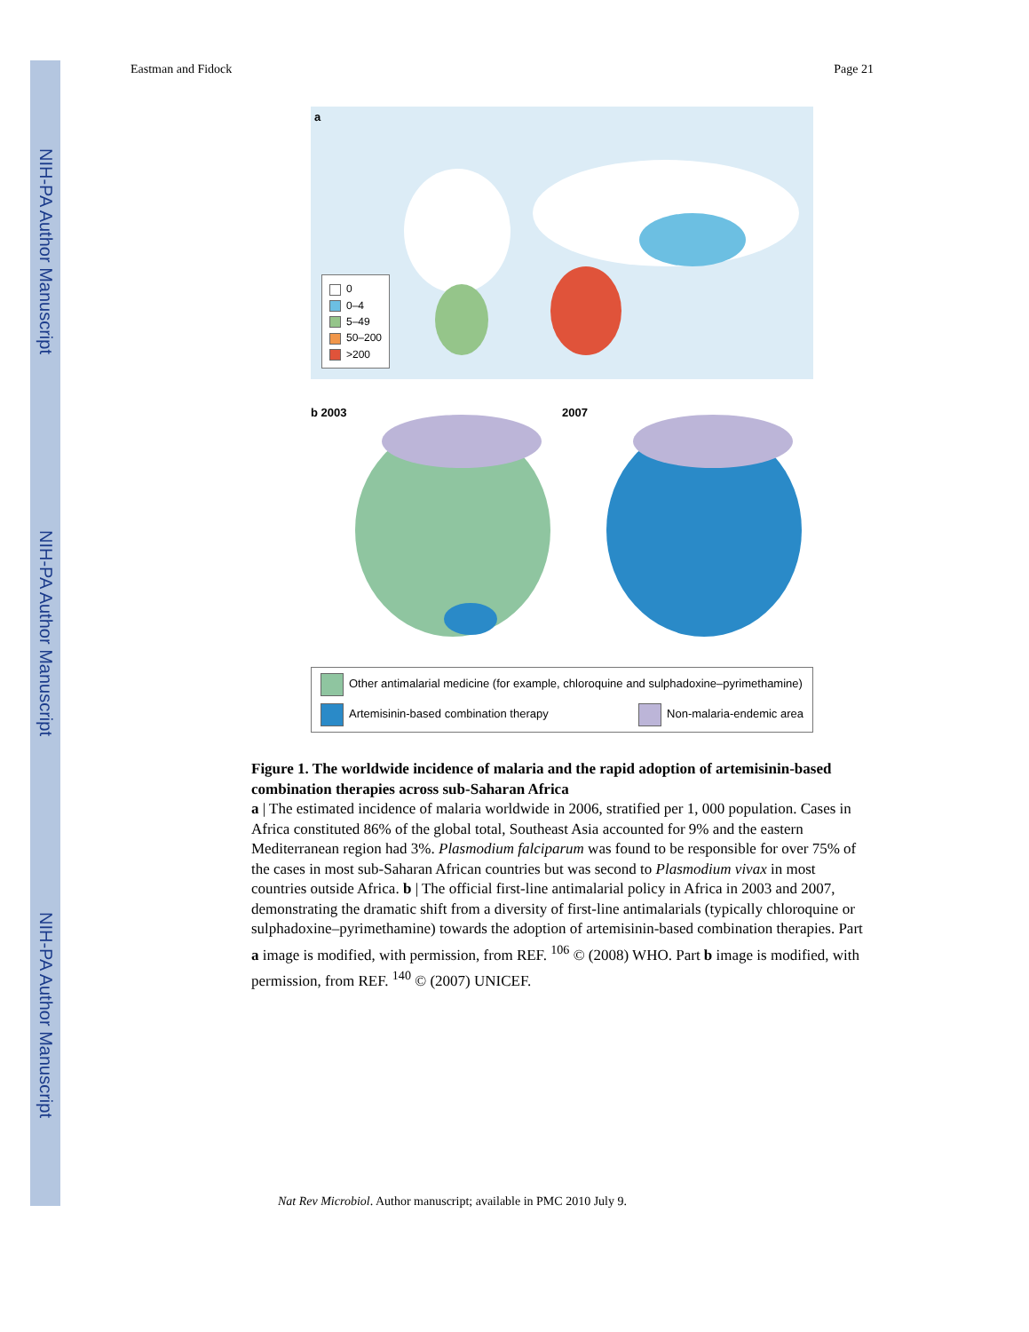NIH-PA Author Manuscript
NIH-PA Author Manuscript
NIH-PA Author Manuscript
Eastman and Fidock Page 21
a
0
0–4
5–49
50–200
>200
b 2003 2007
Other antimalarial medicine (for example, chloroquine and sulphadoxine–pyrimethamine)
Artemisinin-based combination therapy Non-malaria-endemic area
Figure 1. The worldwide incidence of malaria and the rapid adoption of artemisinin-based combination therapies across sub-Saharan Africa
a | The estimated incidence of malaria worldwide in 2006, stratified per 1, 000 population. Cases in Africa constituted 86% of the global total, Southeast Asia accounted for 9% and the eastern Mediterranean region had 3%. Plasmodium falciparum was found to be responsible for over 75% of the cases in most sub-Saharan African countries but was second to Plasmodium vivax in most countries outside Africa. b | The official first-line antimalarial policy in Africa in 2003 and 2007, demonstrating the dramatic shift from a diversity of first-line antimalarials (typically chloroquine or sulphadoxine–pyrimethamine) towards the adoption of artemisinin-based combination therapies. Part a image is modified, with permission, from REF. <sup>106</sup> © (2008) WHO. Part b image is modified, with permission, from REF. <sup>140</sup> © (2007) UNICEF.
Nat Rev Microbiol. Author manuscript; available in PMC 2010 July 9.